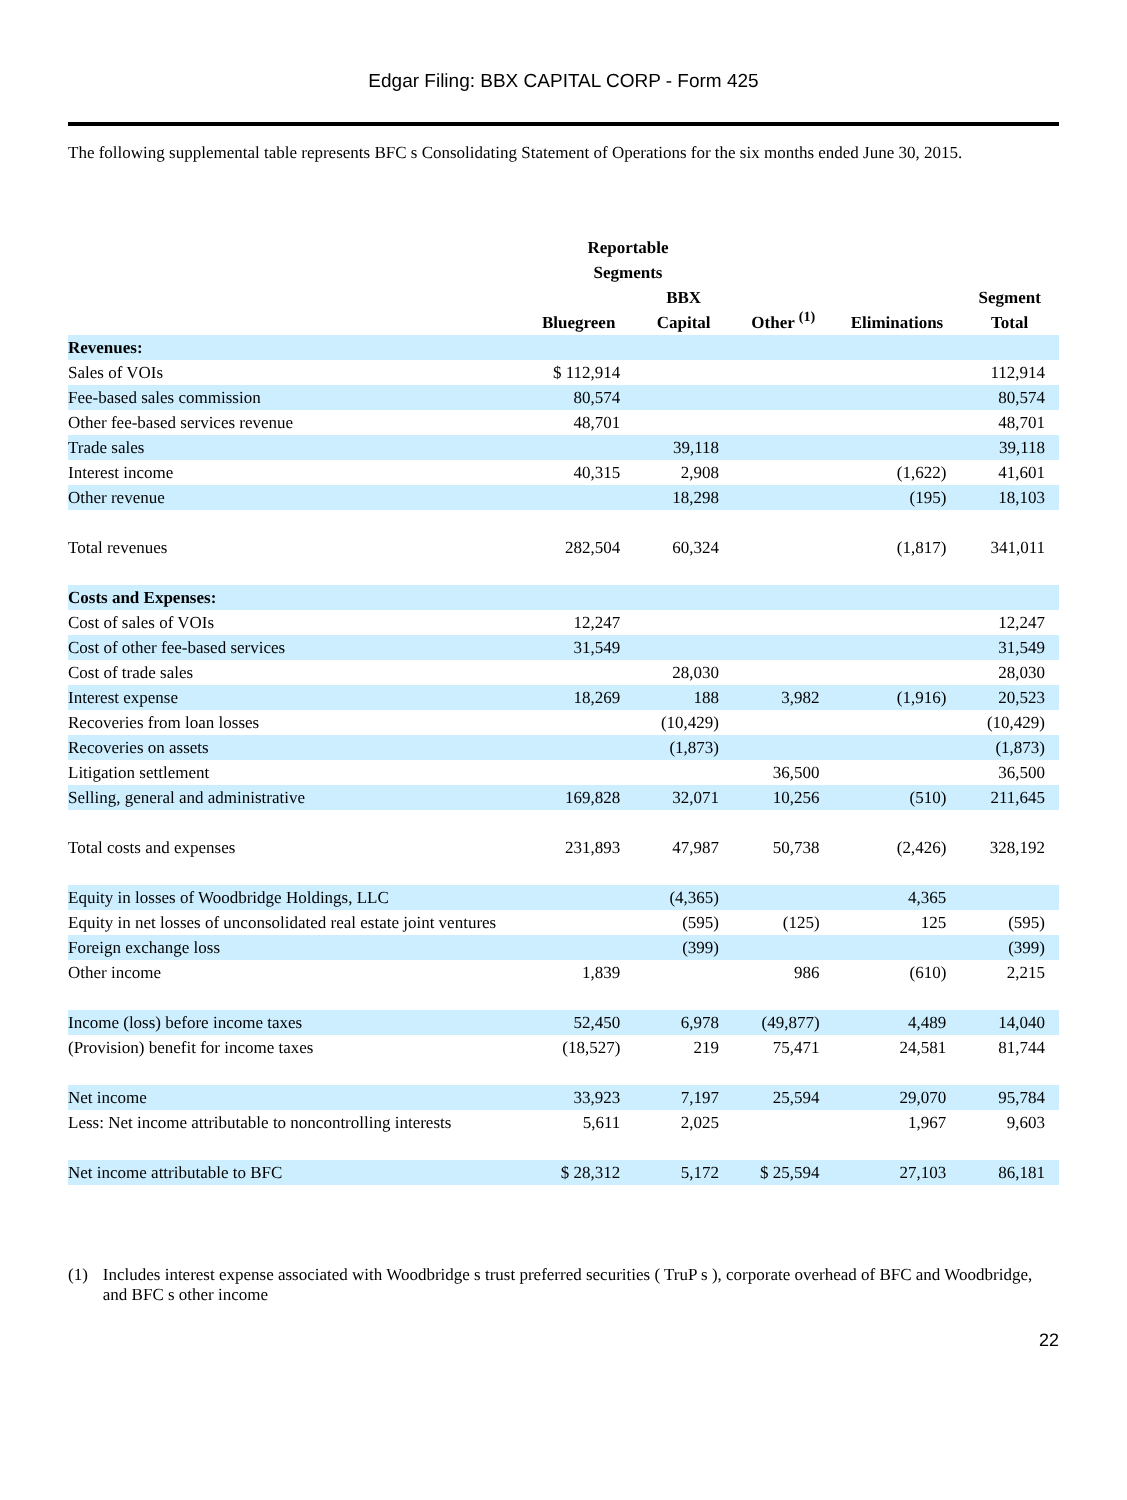Edgar Filing: BBX CAPITAL CORP - Form 425
The following supplemental table represents BFC s Consolidating Statement of Operations for the six months ended June 30, 2015.
| | Reportable Segments | | | | |
| --- | --- | --- | --- | --- | --- |
| | Bluegreen | BBX Capital | Other <sup>(1)</sup> | Eliminations | Segment Total |
| Revenues: | | | | | |
| Sales of VOIs | $ 112,914 | | | | 112,914 |
| Fee-based sales commission | 80,574 | | | | 80,574 |
| Other fee-based services revenue | 48,701 | | | | 48,701 |
| Trade sales | | 39,118 | | | 39,118 |
| Interest income | 40,315 | 2,908 | | (1,622) | 41,601 |
| Other revenue | | 18,298 | | (195) | 18,103 |
| Total revenues | 282,504 | 60,324 | | (1,817) | 341,011 |
| Costs and Expenses: | | | | | |
| Cost of sales of VOIs | 12,247 | | | | 12,247 |
| Cost of other fee-based services | 31,549 | | | | 31,549 |
| Cost of trade sales | | 28,030 | | | 28,030 |
| Interest expense | 18,269 | 188 | 3,982 | (1,916) | 20,523 |
| Recoveries from loan losses | | (10,429) | | | (10,429) |
| Recoveries on assets | | (1,873) | | | (1,873) |
| Litigation settlement | | | 36,500 | | 36,500 |
| Selling, general and administrative | 169,828 | 32,071 | 10,256 | (510) | 211,645 |
| Total costs and expenses | 231,893 | 47,987 | 50,738 | (2,426) | 328,192 |
| Equity in losses of Woodbridge Holdings, LLC | | (4,365) | | 4,365 | |
| Equity in net losses of unconsolidated real estate joint ventures | | (595) | (125) | 125 | (595) |
| Foreign exchange loss | | (399) | | | (399) |
| Other income | 1,839 | | 986 | (610) | 2,215 |
| Income (loss) before income taxes | 52,450 | 6,978 | (49,877) | 4,489 | 14,040 |
| (Provision) benefit for income taxes | (18,527) | 219 | 75,471 | 24,581 | 81,744 |
| Net income | 33,923 | 7,197 | 25,594 | 29,070 | 95,784 |
| Less: Net income attributable to noncontrolling interests | 5,611 | 2,025 | | 1,967 | 9,603 |
| Net income attributable to BFC | $ 28,312 | 5,172 | $ 25,594 | 27,103 | 86,181 |
(1) Includes interest expense associated with Woodbridge s trust preferred securities ( TruP s ), corporate overhead of BFC and Woodbridge, and BFC s other income
22